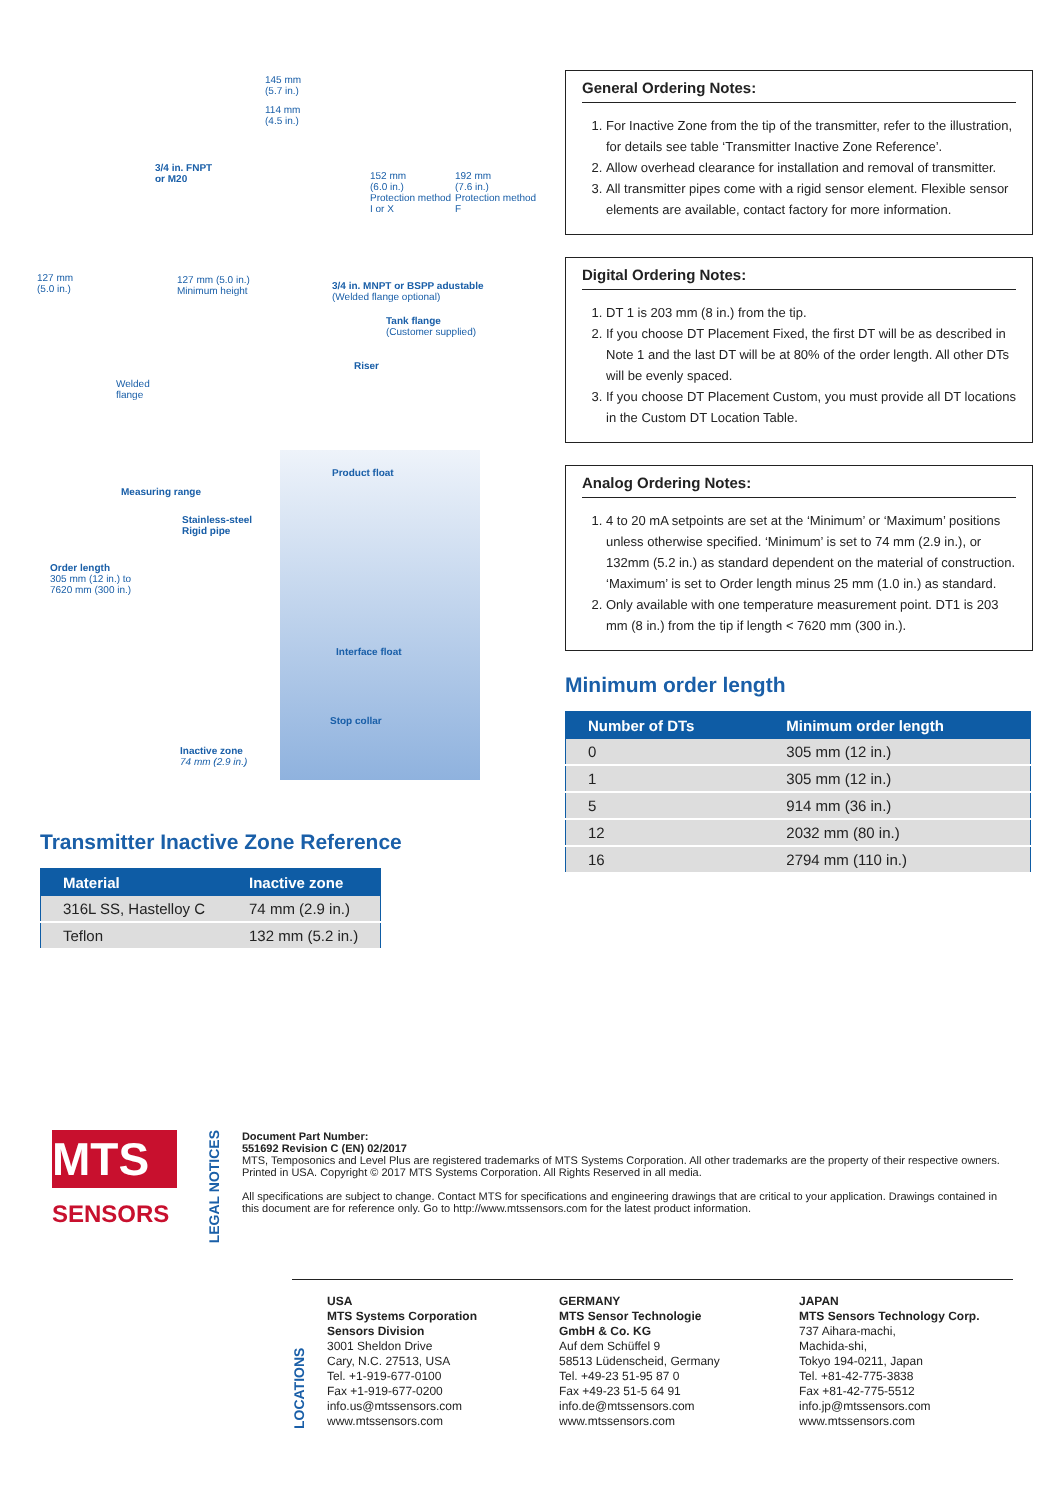145 mm
(5.7 in.)
114 mm
(4.5 in.)
3/4 in. FNPT
or M20
152 mm
(6.0 in.)
Protection method
I or X
192 mm
(7.6 in.)
Protection method
F
127 mm
(5.0 in.)
127 mm (5.0 in.)
Minimum height
3/4 in. MNPT or BSPP adustable
(Welded flange optional)
Tank flange
(Customer supplied)
Riser
Welded
flange
Product float
Measuring range
Stainless-steel
Rigid pipe
Order length
305 mm (12 in.) to
7620 mm (300 in.)
Interface float
Stop collar
Inactive zone
74 mm (2.9 in.)
Transmitter Inactive Zone Reference
| Material | Inactive zone |
| --- | --- |
| 316L SS, Hastelloy C | 74 mm (2.9 in.) |
| Teflon | 132 mm (5.2 in.) |
General Ordering Notes:
1. For Inactive Zone from the tip of the transmitter, refer to the illustration, for details see table ‘Transmitter Inactive Zone Reference’.
2. Allow overhead clearance for installation and removal of transmitter.
3. All transmitter pipes come with a rigid sensor element. Flexible sensor elements are available, contact factory for more information.
Digital Ordering Notes:
1. DT 1 is 203 mm (8 in.) from the tip.
2. If you choose DT Placement Fixed, the first DT will be as described in Note 1 and the last DT will be at 80% of the order length. All other DTs will be evenly spaced.
3. If you choose DT Placement Custom, you must provide all DT locations in the Custom DT Location Table.
Analog Ordering Notes:
1. 4 to 20 mA setpoints are set at the ‘Minimum’ or ‘Maximum’ positions unless otherwise specified. ‘Minimum’ is set to 74 mm (2.9 in.), or 132mm (5.2 in.) as standard dependent on the material of construction. ‘Maximum’ is set to Order length minus 25 mm (1.0 in.) as standard.
2. Only available with one temperature measurement point. DT1 is 203 mm (8 in.) from the tip if length < 7620 mm (300 in.).
Minimum order length
| Number of DTs | Minimum order length |
| --- | --- |
| 0 | 305 mm (12 in.) |
| 1 | 305 mm (12 in.) |
| 5 | 914 mm (36 in.) |
| 12 | 2032 mm (80 in.) |
| 16 | 2794 mm (110 in.) |
MTS
SENSORS
LEGAL NOTICES
Document Part Number:
551692 Revision C (EN) 02/2017
MTS, Temposonics and Level Plus are registered trademarks of MTS Systems Corporation. All other trademarks are the property of their respective owners. Printed in USA. Copyright © 2017 MTS Systems Corporation. All Rights Reserved in all media.
All specifications are subject to change. Contact MTS for specifications and engineering drawings that are critical to your application. Drawings contained in this document are for reference only. Go to http://www.mtssensors.com for the latest product information.
LOCATIONS
USA
MTS Systems Corporation
Sensors Division
3001 Sheldon Drive
Cary, N.C. 27513, USA
Tel. +1-919-677-0100
Fax +1-919-677-0200
info.us@mtssensors.com
www.mtssensors.com
GERMANY
MTS Sensor Technologie
GmbH & Co. KG
Auf dem Schüffel 9
58513 Lüdenscheid, Germany
Tel. +49-23 51-95 87 0
Fax +49-23 51-5 64 91
info.de@mtssensors.com
www.mtssensors.com
JAPAN
MTS Sensors Technology Corp.
737 Aihara-machi,
Machida-shi,
Tokyo 194-0211, Japan
Tel. +81-42-775-3838
Fax +81-42-775-5512
info.jp@mtssensors.com
www.mtssensors.com